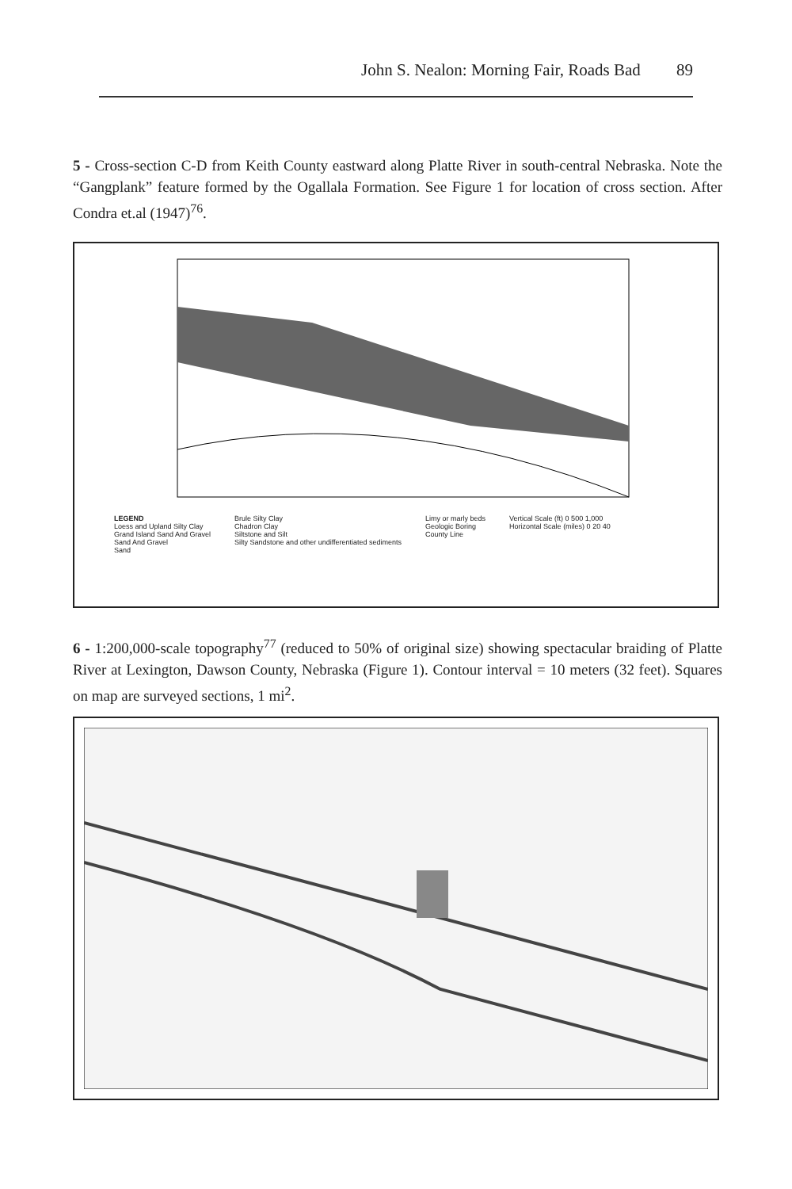John S. Nealon: Morning Fair, Roads Bad 89
5 - Cross-section C-D from Keith County eastward along Platte River in south-central Nebraska. Note the “Gangplank” feature formed by the Ogallala Formation. See Figure 1 for location of cross section. After Condra et.al (1947)<sup>76</sup>.
LEGEND
Loess and Upland Silty Clay
Grand Island Sand And Gravel
Sand And Gravel
Sand
Brule Silty Clay
Chadron Clay
Siltstone and Silt
Silty Sandstone and other undifferentiated sediments
Limy or marly beds
Geologic Boring
County Line
Vertical Scale (ft) 0 500 1,000
Horizontal Scale (miles) 0 20 40
6 - 1:200,000-scale topography<sup>77</sup> (reduced to 50% of original size) showing spectacular braiding of Platte River at Lexington, Dawson County, Nebraska (Figure 1). Contour interval = 10 meters (32 feet). Squares on map are surveyed sections, 1 mi<sup>2</sup>.